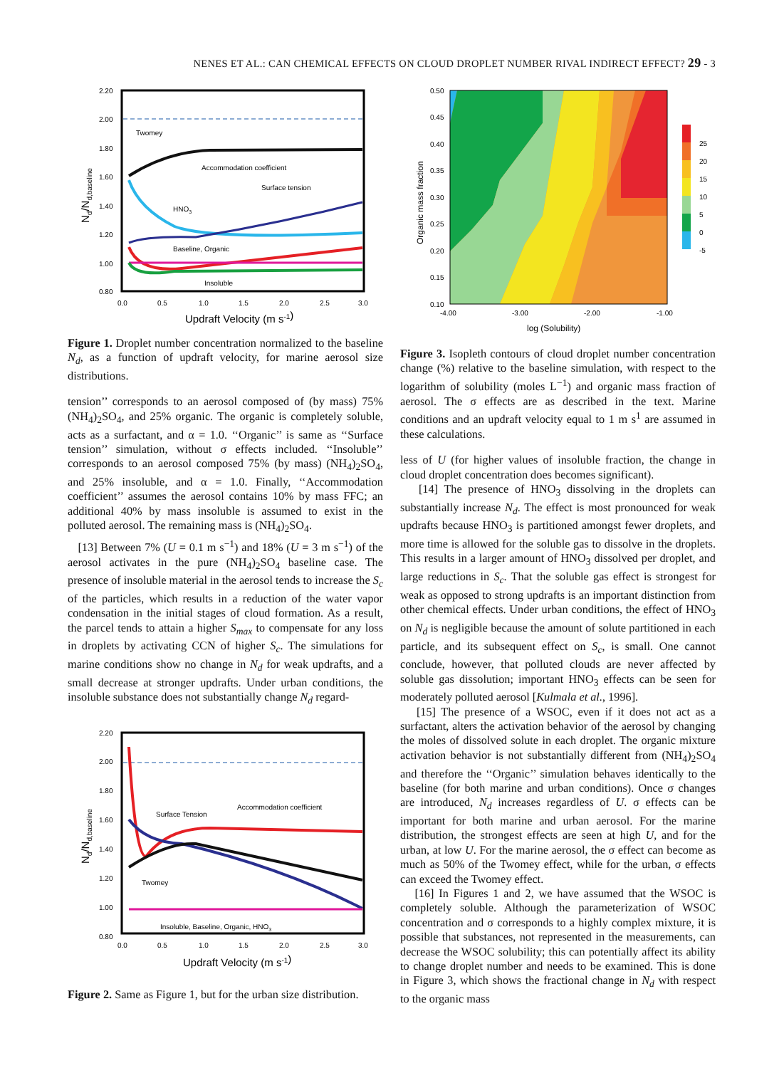NENES ET AL.: CAN CHEMICAL EFFECTS ON CLOUD DROPLET NUMBER RIVAL INDIRECT EFFECT? 29 - 3
2.20
2.00
1.80
1.60
1.40
1.20
1.00
0.80
0.0
0.5
1.0
1.5
2.0
2.5
3.0
Twomey
Accommodation coefficient
Surface tension
HNO3
Baseline, Organic
Insoluble
Updraft Velocity (m s-1)
Nd/Nd,baseline
Figure 1. Droplet number concentration normalized to the baseline N<sub>d</sub>, as a function of updraft velocity, for marine aerosol size distributions.
tension’’ corresponds to an aerosol composed of (by mass) 75% (NH<sub>4</sub>)<sub>2</sub>SO<sub>4</sub>, and 25% organic. The organic is completely soluble, acts as a surfactant, and α = 1.0. ‘‘Organic’’ is same as ‘‘Surface tension’’ simulation, without σ effects included. ‘‘Insoluble’’ corresponds to an aerosol composed 75% (by mass) (NH<sub>4</sub>)<sub>2</sub>SO<sub>4</sub>, and 25% insoluble, and α = 1.0. Finally, ‘‘Accommodation coefficient’’ assumes the aerosol contains 10% by mass FFC; an additional 40% by mass insoluble is assumed to exist in the polluted aerosol. The remaining mass is (NH<sub>4</sub>)<sub>2</sub>SO<sub>4</sub>.
[13] Between 7% (U = 0.1 m s<sup>−1</sup>) and 18% (U = 3 m s<sup>−1</sup>) of the aerosol activates in the pure (NH<sub>4</sub>)<sub>2</sub>SO<sub>4</sub> baseline case. The presence of insoluble material in the aerosol tends to increase the S<sub>c</sub> of the particles, which results in a reduction of the water vapor condensation in the initial stages of cloud formation. As a result, the parcel tends to attain a higher S<sub>max</sub> to compensate for any loss in droplets by activating CCN of higher S<sub>c</sub>. The simulations for marine conditions show no change in N<sub>d</sub> for weak updrafts, and a small decrease at stronger updrafts. Under urban conditions, the insoluble substance does not substantially change N<sub>d</sub> regard-
2.20
2.00
1.80
1.60
1.40
1.20
1.00
0.80
0.0
0.5
1.0
1.5
2.0
2.5
3.0
Surface Tension
Accommodation coefficient
Twomey
Insoluble, Baseline, Organic, HNO3
Updraft Velocity (m s-1)
Nd/Nd,baseline
Figure 2. Same as Figure 1, but for the urban size distribution.
0.50
0.45
0.40
0.35
0.30
0.25
0.20
0.15
0.10
-4.00
-3.00
-2.00
-1.00
log (Solubility)
25
20
15
10
5
0
-5
Organic mass fraction
Figure 3. Isopleth contours of cloud droplet number concentration change (%) relative to the baseline simulation, with respect to the logarithm of solubility (moles L<sup>−1</sup>) and organic mass fraction of aerosol. The σ effects are as described in the text. Marine conditions and an updraft velocity equal to 1 m s<sup>1</sup> are assumed in these calculations.
less of U (for higher values of insoluble fraction, the change in cloud droplet concentration does becomes significant).
[14] The presence of HNO<sub>3</sub> dissolving in the droplets can substantially increase N<sub>d</sub>. The effect is most pronounced for weak updrafts because HNO<sub>3</sub> is partitioned amongst fewer droplets, and more time is allowed for the soluble gas to dissolve in the droplets. This results in a larger amount of HNO<sub>3</sub> dissolved per droplet, and large reductions in S<sub>c</sub>. That the soluble gas effect is strongest for weak as opposed to strong updrafts is an important distinction from other chemical effects. Under urban conditions, the effect of HNO<sub>3</sub> on N<sub>d</sub> is negligible because the amount of solute partitioned in each particle, and its subsequent effect on S<sub>c</sub>, is small. One cannot conclude, however, that polluted clouds are never affected by soluble gas dissolution; important HNO<sub>3</sub> effects can be seen for moderately polluted aerosol [Kulmala et al., 1996].
[15] The presence of a WSOC, even if it does not act as a surfactant, alters the activation behavior of the aerosol by changing the moles of dissolved solute in each droplet. The organic mixture activation behavior is not substantially different from (NH<sub>4</sub>)<sub>2</sub>SO<sub>4</sub> and therefore the ‘‘Organic’’ simulation behaves identically to the baseline (for both marine and urban conditions). Once σ changes are introduced, N<sub>d</sub> increases regardless of U. σ effects can be important for both marine and urban aerosol. For the marine distribution, the strongest effects are seen at high U, and for the urban, at low U. For the marine aerosol, the σ effect can become as much as 50% of the Twomey effect, while for the urban, σ effects can exceed the Twomey effect.
[16] In Figures 1 and 2, we have assumed that the WSOC is completely soluble. Although the parameterization of WSOC concentration and σ corresponds to a highly complex mixture, it is possible that substances, not represented in the measurements, can decrease the WSOC solubility; this can potentially affect its ability to change droplet number and needs to be examined. This is done in Figure 3, which shows the fractional change in N<sub>d</sub> with respect to the organic mass